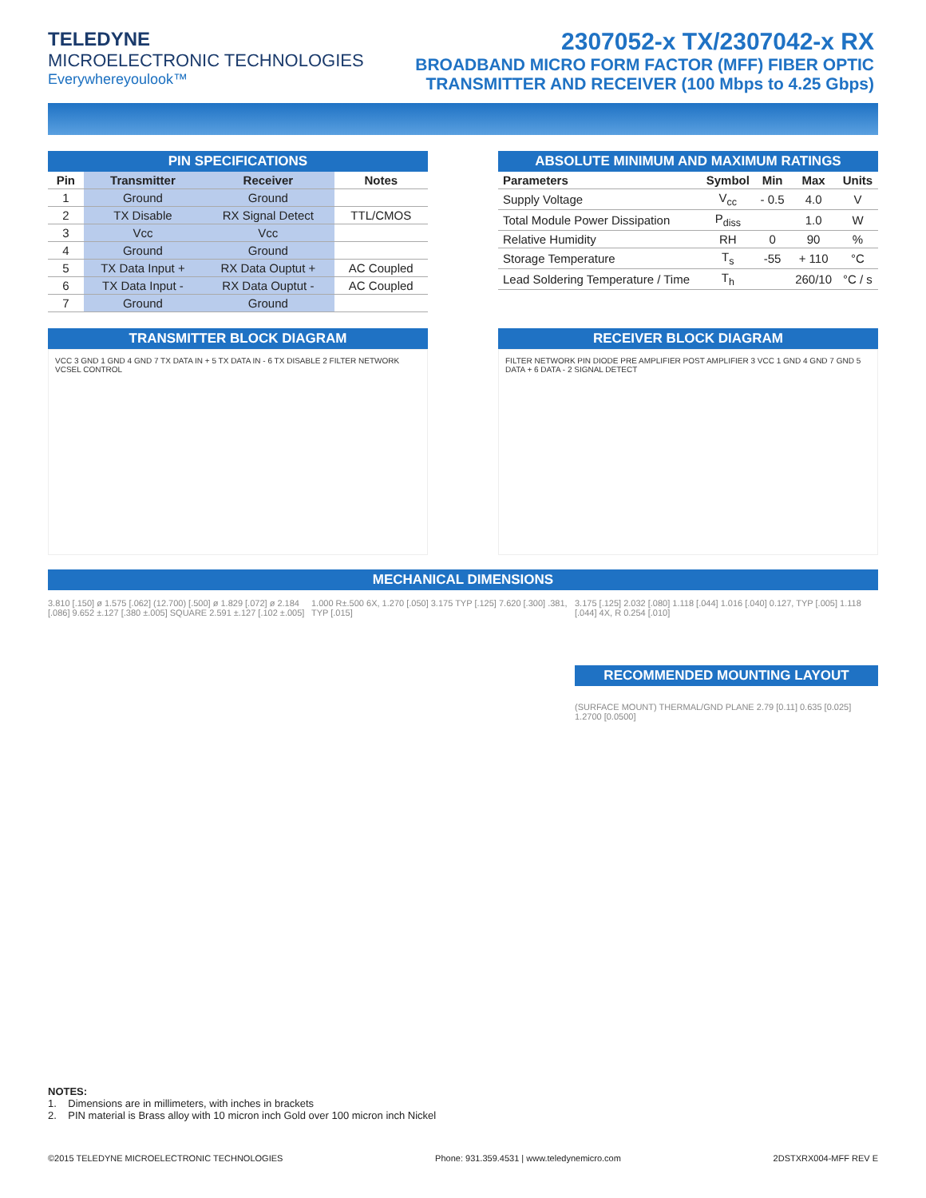TELEDYNE
MICROELECTRONIC TECHNOLOGIES
Everywhereyoulook™
2307052-x TX/2307042-x RX
BROADBAND MICRO FORM FACTOR (MFF) FIBER OPTIC
TRANSMITTER AND RECEIVER (100 Mbps to 4.25 Gbps)
PIN SPECIFICATIONS
| Pin | Transmitter | Receiver | Notes |
| --- | --- | --- | --- |
| 1 | Ground | Ground | |
| 2 | TX Disable | RX Signal Detect | TTL/CMOS |
| 3 | Vcc | Vcc | |
| 4 | Ground | Ground | |
| 5 | TX Data Input + | RX Data Ouptut + | AC Coupled |
| 6 | TX Data Input - | RX Data Ouptut - | AC Coupled |
| 7 | Ground | Ground | |
ABSOLUTE MINIMUM AND MAXIMUM RATINGS
| Parameters | Symbol | Min | Max | Units |
| --- | --- | --- | --- | --- |
| Supply Voltage | V<sub>cc</sub> | - 0.5 | 4.0 | V |
| Total Module Power Dissipation | P<sub>diss</sub> | | 1.0 | W |
| Relative Humidity | RH | 0 | 90 | % |
| Storage Temperature | T<sub>s</sub> | -55 | + 110 | °C |
| Lead Soldering Temperature / Time | T<sub>h</sub> | | 260/10 | °C / s |
TRANSMITTER BLOCK DIAGRAM
VCC 3 GND 1 GND 4 GND 7 TX DATA IN + 5 TX DATA IN - 6 TX DISABLE 2 FILTER NETWORK VCSEL CONTROL
RECEIVER BLOCK DIAGRAM
FILTER NETWORK PIN DIODE PRE AMPLIFIER POST AMPLIFIER 3 VCC 1 GND 4 GND 7 GND 5 DATA + 6 DATA - 2 SIGNAL DETECT
MECHANICAL DIMENSIONS
3.810 [.150] ø 1.575 [.062] (12.700) [.500] ø 1.829 [.072] ø 2.184 [.086] 9.652 ±.127 [.380 ±.005] SQUARE 2.591 ±.127 [.102 ±.005]
1.000 R±.500 6X, 1.270 [.050] 3.175 TYP [.125] 7.620 [.300] .381, TYP [.015]
3.175 [.125] 2.032 [.080] 1.118 [.044] 1.016 [.040] 0.127, TYP [.005] 1.118 [.044] 4X, R 0.254 [.010]
RECOMMENDED MOUNTING LAYOUT
(SURFACE MOUNT) THERMAL/GND PLANE 2.79 [0.11] 0.635 [0.025] 1.2700 [0.0500]
NOTES:
1. Dimensions are in millimeters, with inches in brackets
2. PIN material is Brass alloy with 10 micron inch Gold over 100 micron inch Nickel
©2015 TELEDYNE MICROELECTRONIC TECHNOLOGIES Phone: 931.359.4531 | www.teledynemicro.com 2DSTXRX004-MFF REV E